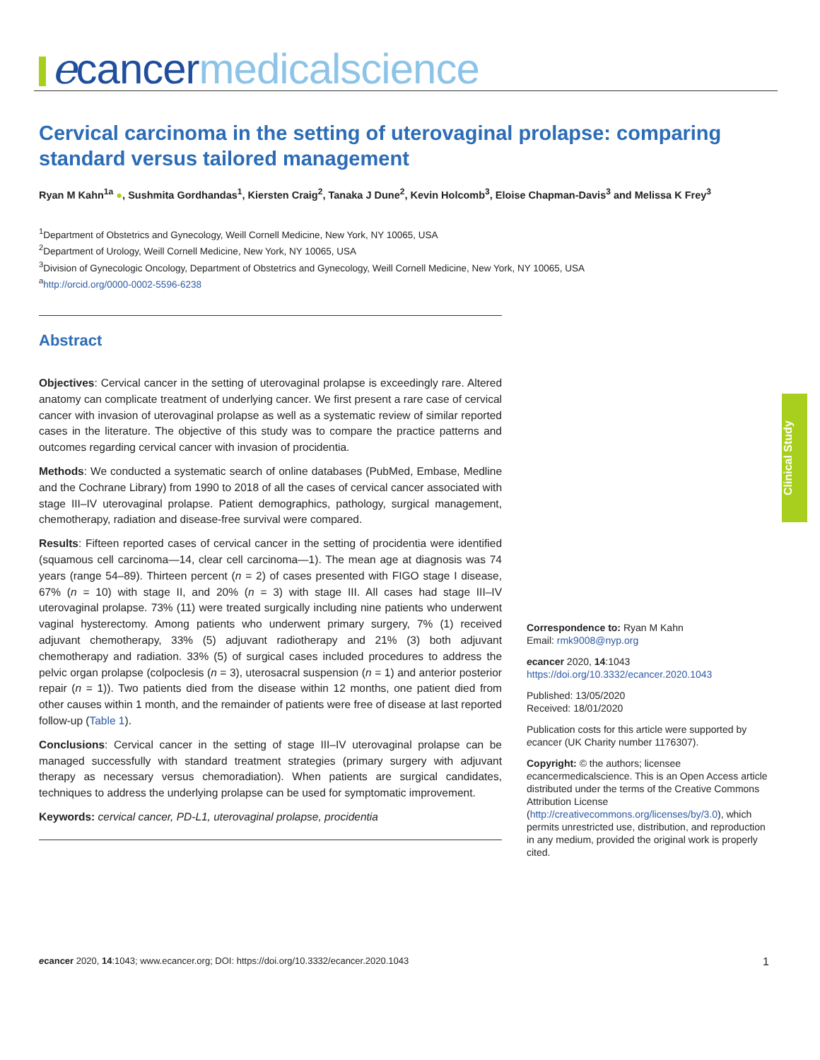ecancer medicalscience
Cervical carcinoma in the setting of uterovaginal prolapse: comparing standard versus tailored management
Ryan M Kahn<sup>1a</sup> ●, Sushmita Gordhandas<sup>1</sup>, Kiersten Craig<sup>2</sup>, Tanaka J Dune<sup>2</sup>, Kevin Holcomb<sup>3</sup>, Eloise Chapman-Davis<sup>3</sup> and Melissa K Frey<sup>3</sup>
<sup>1</sup> Department of Obstetrics and Gynecology, Weill Cornell Medicine, New York, NY 10065, USA
<sup>2</sup> Department of Urology, Weill Cornell Medicine, New York, NY 10065, USA
<sup>3</sup> Division of Gynecologic Oncology, Department of Obstetrics and Gynecology, Weill Cornell Medicine, New York, NY 10065, USA
<sup>a</sup> http://orcid.org/0000-0002-5596-6238
Abstract
Objectives: Cervical cancer in the setting of uterovaginal prolapse is exceedingly rare. Altered anatomy can complicate treatment of underlying cancer. We first present a rare case of cervical cancer with invasion of uterovaginal prolapse as well as a systematic review of similar reported cases in the literature. The objective of this study was to compare the practice patterns and outcomes regarding cervical cancer with invasion of procidentia.
Methods: We conducted a systematic search of online databases (PubMed, Embase, Medline and the Cochrane Library) from 1990 to 2018 of all the cases of cervical cancer associated with stage III–IV uterovaginal prolapse. Patient demographics, pathology, surgical management, chemotherapy, radiation and disease-free survival were compared.
Results: Fifteen reported cases of cervical cancer in the setting of procidentia were identified (squamous cell carcinoma—14, clear cell carcinoma—1). The mean age at diagnosis was 74 years (range 54–89). Thirteen percent (n = 2) of cases presented with FIGO stage I disease, 67% (n = 10) with stage II, and 20% (n = 3) with stage III. All cases had stage III–IV uterovaginal prolapse. 73% (11) were treated surgically including nine patients who underwent vaginal hysterectomy. Among patients who underwent primary surgery, 7% (1) received adjuvant chemotherapy, 33% (5) adjuvant radiotherapy and 21% (3) both adjuvant chemotherapy and radiation. 33% (5) of surgical cases included procedures to address the pelvic organ prolapse (colpoclesis (n = 3), uterosacral suspension (n = 1) and anterior posterior repair (n = 1)). Two patients died from the disease within 12 months, one patient died from other causes within 1 month, and the remainder of patients were free of disease at last reported follow-up (Table 1).
Conclusions: Cervical cancer in the setting of stage III–IV uterovaginal prolapse can be managed successfully with standard treatment strategies (primary surgery with adjuvant therapy as necessary versus chemoradiation). When patients are surgical candidates, techniques to address the underlying prolapse can be used for symptomatic improvement.
Keywords: cervical cancer, PD-L1, uterovaginal prolapse, procidentia
Clinical Study
Correspondence to: Ryan M Kahn
Email: rmk9008@nyp.org
ecancer 2020, 14:1043
https://doi.org/10.3332/ecancer.2020.1043
Published: 13/05/2020
Received: 18/01/2020
Publication costs for this article were supported by ecancer (UK Charity number 1176307).
Copyright: © the authors; licensee ecancermedicalscience. This is an Open Access article distributed under the terms of the Creative Commons Attribution License (http://creativecommons.org/licenses/by/3.0), which permits unrestricted use, distribution, and reproduction in any medium, provided the original work is properly cited.
ecancer 2020, 14:1043; www.ecancer.org; DOI: https://doi.org/10.3332/ecancer.2020.1043 1